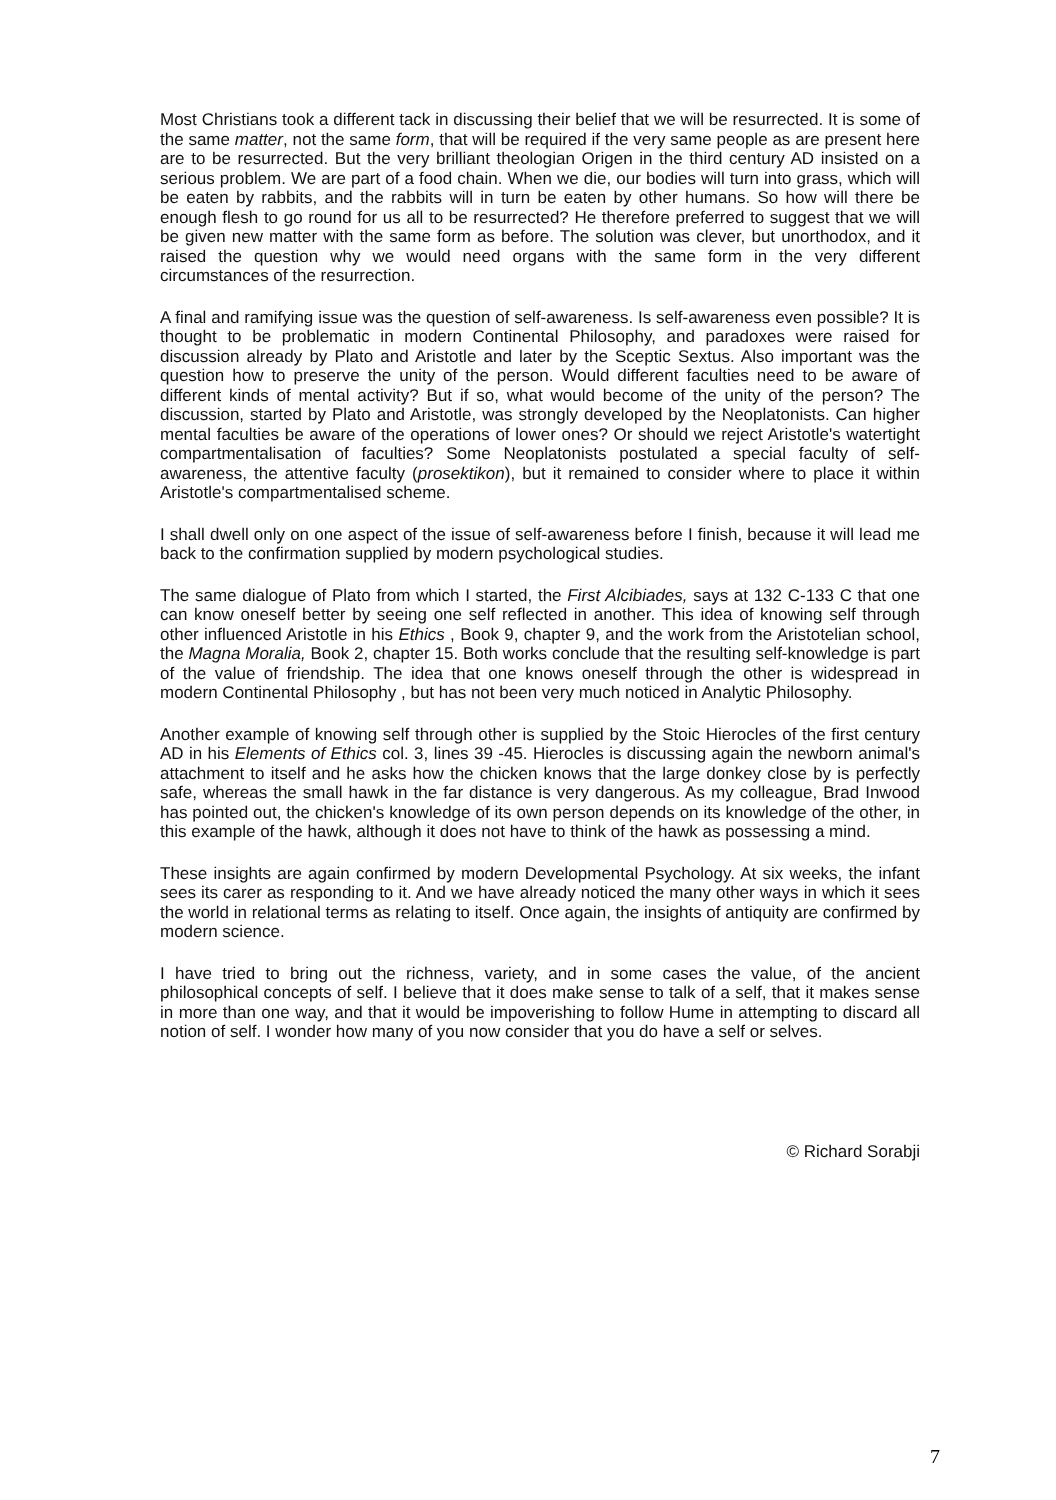Most Christians took a different tack in discussing their belief that we will be resurrected. It is some of the same matter, not the same form, that will be required if the very same people as are present here are to be resurrected. But the very brilliant theologian Origen in the third century AD insisted on a serious problem. We are part of a food chain. When we die, our bodies will turn into grass, which will be eaten by rabbits, and the rabbits will in turn be eaten by other humans. So how will there be enough flesh to go round for us all to be resurrected? He therefore preferred to suggest that we will be given new matter with the same form as before. The solution was clever, but unorthodox, and it raised the question why we would need organs with the same form in the very different circumstances of the resurrection.
A final and ramifying issue was the question of self-awareness. Is self-awareness even possible? It is thought to be problematic in modern Continental Philosophy, and paradoxes were raised for discussion already by Plato and Aristotle and later by the Sceptic Sextus. Also important was the question how to preserve the unity of the person. Would different faculties need to be aware of different kinds of mental activity? But if so, what would become of the unity of the person? The discussion, started by Plato and Aristotle, was strongly developed by the Neoplatonists. Can higher mental faculties be aware of the operations of lower ones? Or should we reject Aristotle's watertight compartmentalisation of faculties? Some Neoplatonists postulated a special faculty of self-awareness, the attentive faculty (prosektikon), but it remained to consider where to place it within Aristotle's compartmentalised scheme.
I shall dwell only on one aspect of the issue of self-awareness before I finish, because it will lead me back to the confirmation supplied by modern psychological studies.
The same dialogue of Plato from which I started, the First Alcibiades, says at 132 C-133 C that one can know oneself better by seeing one self reflected in another. This idea of knowing self through other influenced Aristotle in his Ethics , Book 9, chapter 9, and the work from the Aristotelian school, the Magna Moralia, Book 2, chapter 15. Both works conclude that the resulting self-knowledge is part of the value of friendship. The idea that one knows oneself through the other is widespread in modern Continental Philosophy , but has not been very much noticed in Analytic Philosophy.
Another example of knowing self through other is supplied by the Stoic Hierocles of the first century AD in his Elements of Ethics col. 3, lines 39 -45. Hierocles is discussing again the newborn animal's attachment to itself and he asks how the chicken knows that the large donkey close by is perfectly safe, whereas the small hawk in the far distance is very dangerous. As my colleague, Brad Inwood has pointed out, the chicken's knowledge of its own person depends on its knowledge of the other, in this example of the hawk, although it does not have to think of the hawk as possessing a mind.
These insights are again confirmed by modern Developmental Psychology. At six weeks, the infant sees its carer as responding to it. And we have already noticed the many other ways in which it sees the world in relational terms as relating to itself. Once again, the insights of antiquity are confirmed by modern science.
I have tried to bring out the richness, variety, and in some cases the value, of the ancient philosophical concepts of self. I believe that it does make sense to talk of a self, that it makes sense in more than one way, and that it would be impoverishing to follow Hume in attempting to discard all notion of self. I wonder how many of you now consider that you do have a self or selves.
© Richard Sorabji
7